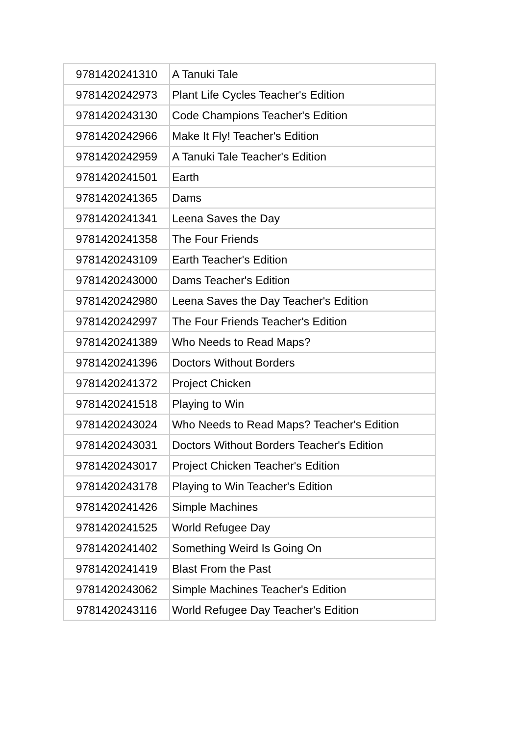| 9781420241310 | A Tanuki Tale |
| 9781420242973 | Plant Life Cycles Teacher's Edition |
| 9781420243130 | Code Champions Teacher's Edition |
| 9781420242966 | Make It Fly! Teacher's Edition |
| 9781420242959 | A Tanuki Tale Teacher's Edition |
| 9781420241501 | Earth |
| 9781420241365 | Dams |
| 9781420241341 | Leena Saves the Day |
| 9781420241358 | The Four Friends |
| 9781420243109 | Earth Teacher's Edition |
| 9781420243000 | Dams Teacher's Edition |
| 9781420242980 | Leena Saves the Day Teacher's Edition |
| 9781420242997 | The Four Friends Teacher's Edition |
| 9781420241389 | Who Needs to Read Maps? |
| 9781420241396 | Doctors Without Borders |
| 9781420241372 | Project Chicken |
| 9781420241518 | Playing to Win |
| 9781420243024 | Who Needs to Read Maps? Teacher's Edition |
| 9781420243031 | Doctors Without Borders Teacher's Edition |
| 9781420243017 | Project Chicken Teacher's Edition |
| 9781420243178 | Playing to Win Teacher's Edition |
| 9781420241426 | Simple Machines |
| 9781420241525 | World Refugee Day |
| 9781420241402 | Something Weird Is Going On |
| 9781420241419 | Blast From the Past |
| 9781420243062 | Simple Machines Teacher's Edition |
| 9781420243116 | World Refugee Day Teacher's Edition |